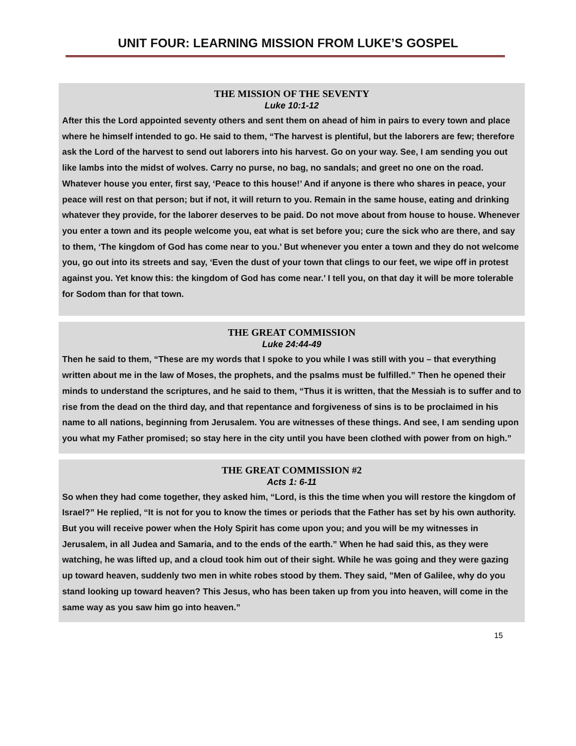UNIT FOUR: LEARNING MISSION FROM LUKE’S GOSPEL
THE MISSION OF THE SEVENTY
Luke 10:1-12
After this the Lord appointed seventy others and sent them on ahead of him in pairs to every town and place where he himself intended to go. He said to them, “The harvest is plentiful, but the laborers are few; therefore ask the Lord of the harvest to send out laborers into his harvest. Go on your way. See, I am sending you out like lambs into the midst of wolves. Carry no purse, no bag, no sandals; and greet no one on the road. Whatever house you enter, first say, ‘Peace to this house!’ And if anyone is there who shares in peace, your peace will rest on that person; but if not, it will return to you. Remain in the same house, eating and drinking whatever they provide, for the laborer deserves to be paid. Do not move about from house to house. Whenever you enter a town and its people welcome you, eat what is set before you; cure the sick who are there, and say to them, ‘The kingdom of God has come near to you.’ But whenever you enter a town and they do not welcome you, go out into its streets and say, ‘Even the dust of your town that clings to our feet, we wipe off in protest against you. Yet know this: the kingdom of God has come near.’ I tell you, on that day it will be more tolerable for Sodom than for that town.
THE GREAT COMMISSION
Luke 24:44-49
Then he said to them, “These are my words that I spoke to you while I was still with you – that everything written about me in the law of Moses, the prophets, and the psalms must be fulfilled.” Then he opened their minds to understand the scriptures, and he said to them, “Thus it is written, that the Messiah is to suffer and to rise from the dead on the third day, and that repentance and forgiveness of sins is to be proclaimed in his name to all nations, beginning from Jerusalem. You are witnesses of these things. And see, I am sending upon you what my Father promised; so stay here in the city until you have been clothed with power from on high.”
THE GREAT COMMISSION #2
Acts 1: 6-11
So when they had come together, they asked him, “Lord, is this the time when you will restore the kingdom of Israel?” He replied, “It is not for you to know the times or periods that the Father has set by his own authority. But you will receive power when the Holy Spirit has come upon you; and you will be my witnesses in Jerusalem, in all Judea and Samaria, and to the ends of the earth.” When he had said this, as they were watching, he was lifted up, and a cloud took him out of their sight. While he was going and they were gazing up toward heaven, suddenly two men in white robes stood by them. They said, ”Men of Galilee, why do you stand looking up toward heaven? This Jesus, who has been taken up from you into heaven, will come in the same way as you saw him go into heaven.”
15